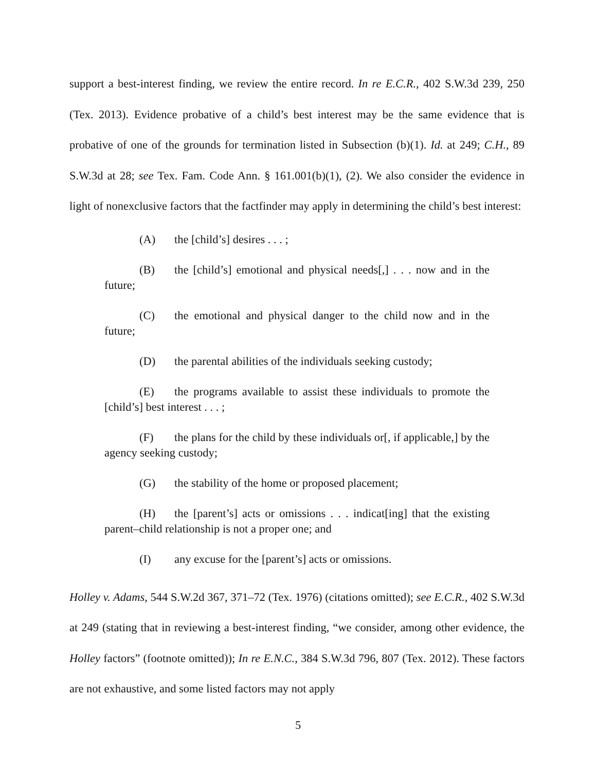support a best-interest finding, we review the entire record. In re E.C.R., 402 S.W.3d 239, 250 (Tex. 2013). Evidence probative of a child’s best interest may be the same evidence that is probative of one of the grounds for termination listed in Subsection (b)(1). Id. at 249; C.H., 89 S.W.3d at 28; see Tex. Fam. Code Ann. § 161.001(b)(1), (2). We also consider the evidence in light of nonexclusive factors that the factfinder may apply in determining the child’s best interest:
(A) the [child’s] desires . . . ;
(B) the [child’s] emotional and physical needs[,] . . . now and in the future;
(C) the emotional and physical danger to the child now and in the future;
(D) the parental abilities of the individuals seeking custody;
(E) the programs available to assist these individuals to promote the [child’s] best interest . . . ;
(F) the plans for the child by these individuals or[, if applicable,] by the agency seeking custody;
(G) the stability of the home or proposed placement;
(H) the [parent’s] acts or omissions . . . indicat[ing] that the existing parent–child relationship is not a proper one; and
(I) any excuse for the [parent’s] acts or omissions.
Holley v. Adams, 544 S.W.2d 367, 371–72 (Tex. 1976) (citations omitted); see E.C.R., 402 S.W.3d at 249 (stating that in reviewing a best-interest finding, “we consider, among other evidence, the Holley factors” (footnote omitted)); In re E.N.C., 384 S.W.3d 796, 807 (Tex. 2012). These factors are not exhaustive, and some listed factors may not apply
5